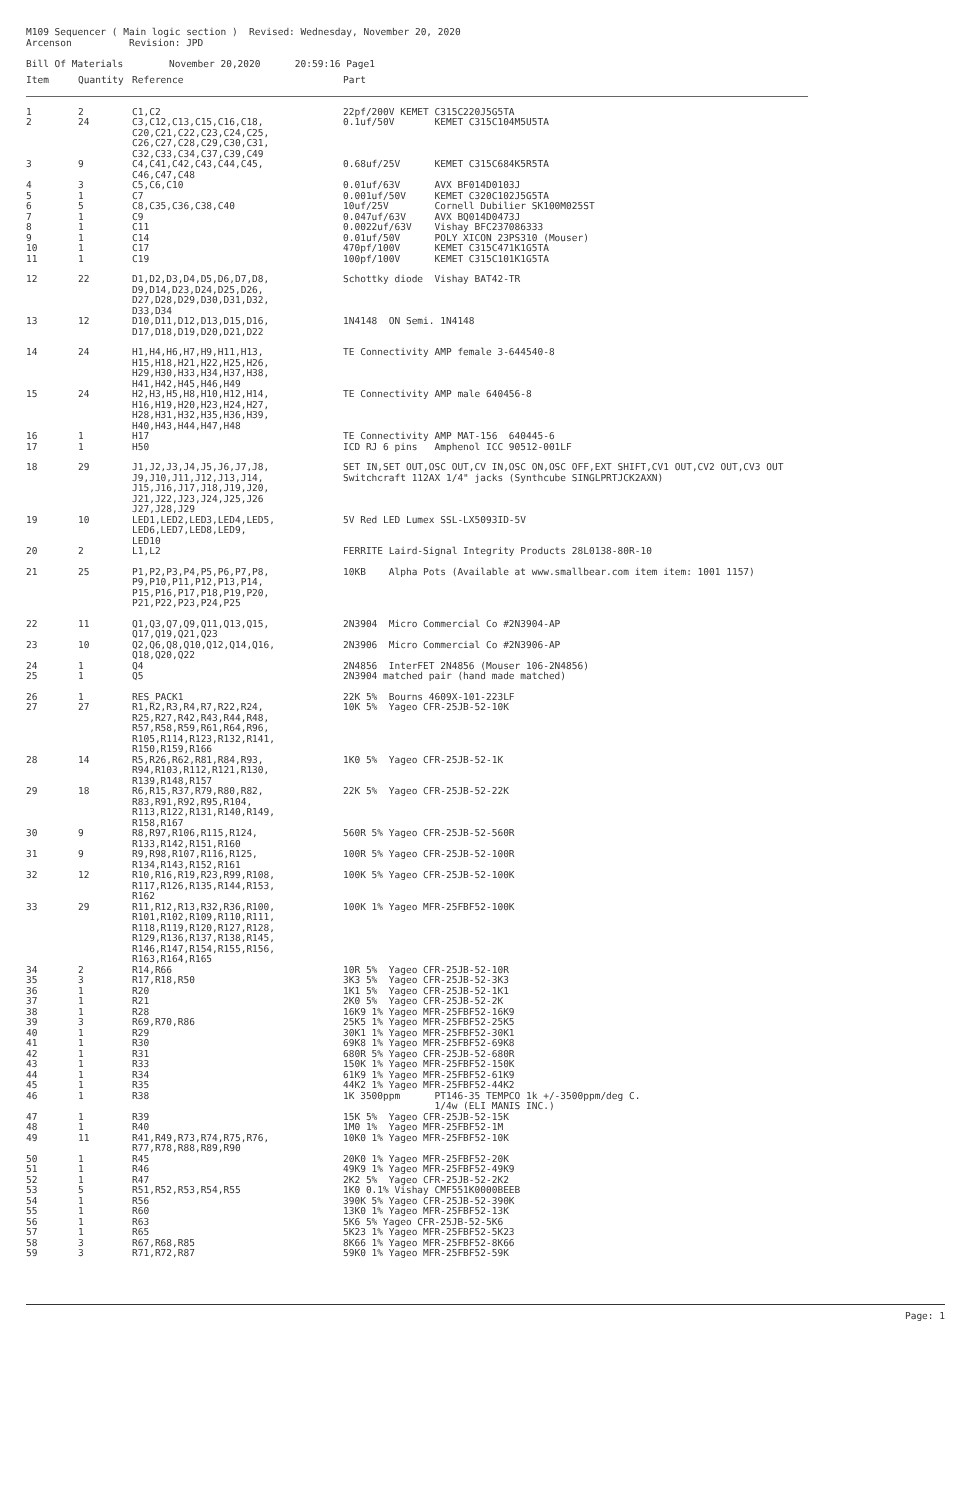M109 Sequencer ( Main logic section ) Revised: Wednesday, November 20, 2020 Arcenson Revision: JPD Bill Of Materials November 20,2020 20:59:16 Page1
| Item | Quantity | Reference | Part |
| --- | --- | --- | --- |
| 1 | 2 | C1,C2 | 22pf/200V KEMET C315C220J5G5TA |
| 2 | 24 | C3,C12,C13,C15,C16,C18, C20,C21,C22,C23,C24,C25, C26,C27,C28,C29,C30,C31, C32,C33,C34,C37,C39,C49 | 0.1uf/50V KEMET C315C104M5U5TA |
| 3 | 9 | C4,C41,C42,C43,C44,C45, C46,C47,C48 | 0.68uf/25V KEMET C315C684K5R5TA |
| 4 | 3 | C5,C6,C10 | 0.01uf/63V AVX BF014D0103J |
| 5 | 1 | C7 | 0.001uf/50V KEMET C320C102J5G5TA |
| 6 | 5 | C8,C35,C36,C38,C40 | 10uf/25V Cornell Dubilier SK100M025ST |
| 7 | 1 | C9 | 0.047uf/63V AVX BQ014D0473J |
| 8 | 1 | C11 | 0.0022uf/63V Vishay BFC237086333 |
| 9 | 1 | C14 | 0.01uf/50V POLY XICON 23PS310 (Mouser) |
| 10 | 1 | C17 | 470pf/100V KEMET C315C471K1G5TA |
| 11 | 1 | C19 | 100pf/100V KEMET C315C101K1G5TA |
| 12 | 22 | D1,D2,D3,D4,D5,D6,D7,D8, D9,D14,D23,D24,D25,D26, D27,D28,D29,D30,D31,D32, D33,D34 | Schottky diode Vishay BAT42-TR |
| 13 | 12 | D10,D11,D12,D13,D15,D16, D17,D18,D19,D20,D21,D22 | 1N4148 ON Semi. 1N4148 |
| 14 | 24 | H1,H4,H6,H7,H9,H11,H13, H15,H18,H21,H22,H25,H26, H29,H30,H33,H34,H37,H38, H41,H42,H45,H46,H49 | TE Connectivity AMP female 3-644540-8 |
| 15 | 24 | H2,H3,H5,H8,H10,H12,H14, H16,H19,H20,H23,H24,H27, H28,H31,H32,H35,H36,H39, H40,H43,H44,H47,H48 | TE Connectivity AMP male 640456-8 |
| 16 | 1 | H17 | TE Connectivity AMP MAT-156 640445-6 |
| 17 | 1 | H50 | ICD RJ 6 pins Amphenol ICC 90512-001LF |
| 18 | 29 | J1,J2,J3,J4,J5,J6,J7,J8, J9,J10,J11,J12,J13,J14, J15,J16,J17,J18,J19,J20, J21,J22,J23,J24,J25,J26 J27,J28,J29 | SET IN,SET OUT,OSC OUT,CV IN,OSC ON,OSC OFF,EXT SHIFT,CV1 OUT,CV2 OUT,CV3 OUT Switchcraft 112AX 1/4" jacks (Synthcube SINGLPRTJCK2AXN) |
| 19 | 10 | LED1,LED2,LED3,LED4,LED5, LED6,LED7,LED8,LED9, LED10 | 5V Red LED Lumex SSL-LX5093ID-5V |
| 20 | 2 | L1,L2 | FERRITE Laird-Signal Integrity Products 28L0138-80R-10 |
| 21 | 25 | P1,P2,P3,P4,P5,P6,P7,P8, P9,P10,P11,P12,P13,P14, P15,P16,P17,P18,P19,P20, P21,P22,P23,P24,P25 | 10KB Alpha Pots (Available at www.smallbear.com item item: 1001 1157) |
| 22 | 11 | Q1,Q3,Q7,Q9,Q11,Q13,Q15, Q17,Q19,Q21,Q23 | 2N3904 Micro Commercial Co #2N3904-AP |
| 23 | 10 | Q2,Q6,Q8,Q10,Q12,Q14,Q16, Q18,Q20,Q22 | 2N3906 Micro Commercial Co #2N3906-AP |
| 24 | 1 | Q4 | 2N4856 InterFET 2N4856 (Mouser 106-2N4856) |
| 25 | 1 | Q5 | 2N3904 matched pair (hand made matched) |
| 26 | 1 | RES_PACK1 | 22K 5% Bourns 4609X-101-223LF |
| 27 | 27 | R1,R2,R3,R4,R7,R22,R24, R25,R27,R42,R43,R44,R48, R57,R58,R59,R61,R64,R96, R105,R114,R123,R132,R141, R150,R159,R166 | 10K 5% Yageo CFR-25JB-52-10K |
| 28 | 14 | R5,R26,R62,R81,R84,R93, R94,R103,R112,R121,R130, R139,R148,R157 | 1K0 5% Yageo CFR-25JB-52-1K |
| 29 | 18 | R6,R15,R37,R79,R80,R82, R83,R91,R92,R95,R104, R113,R122,R131,R140,R149, R158,R167 | 22K 5% Yageo CFR-25JB-52-22K |
| 30 | 9 | R8,R97,R106,R115,R124, R133,R142,R151,R160 | 560R 5% Yageo CFR-25JB-52-560R |
| 31 | 9 | R9,R98,R107,R116,R125, R134,R143,R152,R161 | 100R 5% Yageo CFR-25JB-52-100R |
| 32 | 12 | R10,R16,R19,R23,R99,R108, R117,R126,R135,R144,R153, R162 | 100K 5% Yageo CFR-25JB-52-100K |
| 33 | 29 | R11,R12,R13,R32,R36,R100, R101,R102,R109,R110,R111, R118,R119,R120,R127,R128, R129,R136,R137,R138,R145, R146,R147,R154,R155,R156, R163,R164,R165 | 100K 1% Yageo MFR-25FBF52-100K |
| 34 | 2 | R14,R66 | 10R 5% Yageo CFR-25JB-52-10R |
| 35 | 3 | R17,R18,R50 | 3K3 5% Yageo CFR-25JB-52-3K3 |
| 36 | 1 | R20 | 1K1 5% Yageo CFR-25JB-52-1K1 |
| 37 | 1 | R21 | 2K0 5% Yageo CFR-25JB-52-2K |
| 38 | 1 | R28 | 16K9 1% Yageo MFR-25FBF52-16K9 |
| 39 | 3 | R69,R70,R86 | 25K5 1% Yageo MFR-25FBF52-25K5 |
| 40 | 1 | R29 | 30K1 1% Yageo MFR-25FBF52-30K1 |
| 41 | 1 | R30 | 69K8 1% Yageo MFR-25FBF52-69K8 |
| 42 | 1 | R31 | 680R 5% Yageo CFR-25JB-52-680R |
| 43 | 1 | R33 | 150K 1% Yageo MFR-25FBF52-150K |
| 44 | 1 | R34 | 61K9 1% Yageo MFR-25FBF52-61K9 |
| 45 | 1 | R35 | 44K2 1% Yageo MFR-25FBF52-44K2 |
| 46 | 1 | R38 | 1K 3500ppm PT146-35 TEMPCO 1k +/-3500ppm/deg C. 1/4w (ELI MANIS INC.) |
| 47 | 1 | R39 | 15K 5% Yageo CFR-25JB-52-15K |
| 48 | 1 | R40 | 1M0 1% Yageo MFR-25FBF52-1M |
| 49 | 11 | R41,R49,R73,R74,R75,R76, R77,R78,R88,R89,R90 | 10K0 1% Yageo MFR-25FBF52-10K |
| 50 | 1 | R45 | 20K0 1% Yageo MFR-25FBF52-20K |
| 51 | 1 | R46 | 49K9 1% Yageo MFR-25FBF52-49K9 |
| 52 | 1 | R47 | 2K2 5% Yageo CFR-25JB-52-2K2 |
| 53 | 5 | R51,R52,R53,R54,R55 | 1K0 0.1% Vishay CMF551K0000BEEB |
| 54 | 1 | R56 | 390K 5% Yageo CFR-25JB-52-390K |
| 55 | 1 | R60 | 13K0 1% Yageo MFR-25FBF52-13K |
| 56 | 1 | R63 | 5K6 5% Yageo CFR-25JB-52-5K6 |
| 57 | 1 | R65 | 5K23 1% Yageo MFR-25FBF52-5K23 |
| 58 | 3 | R67,R68,R85 | 8K66 1% Yageo MFR-25FBF52-8K66 |
| 59 | 3 | R71,R72,R87 | 59K0 1% Yageo MFR-25FBF52-59K |
Page: 1